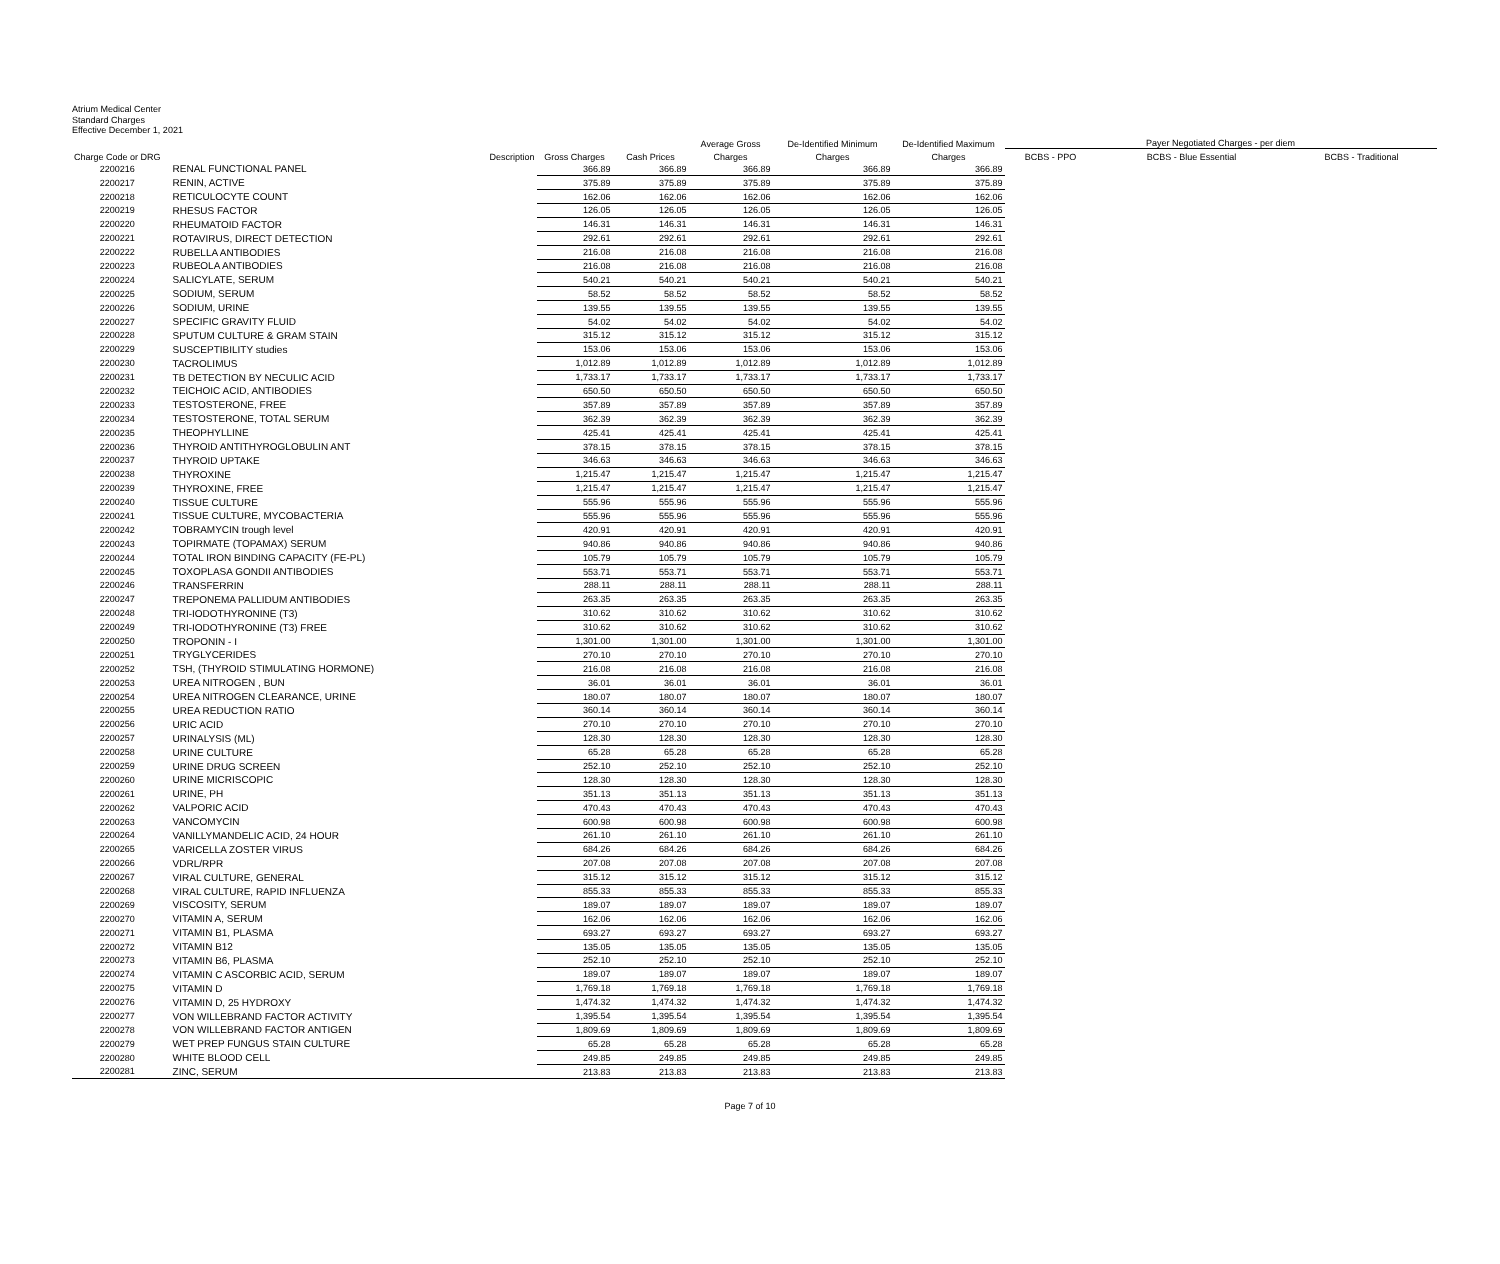Atrium Medical Center
Standard Charges
Effective December 1, 2021
| | | | | Average Gross | De-Identified Minimum | De-Identified Maximum | Payer Negotiated Charges - per diem | | |
| --- | --- | --- | --- | --- | --- | --- | --- | --- | --- |
| Charge Code or DRG | Description | Gross Charges | Cash Prices | Charges | Charges | Charges | BCBS - PPO | BCBS - Blue Essential | BCBS - Traditional |
| 2200216 | RENAL FUNCTIONAL PANEL | 366.89 | 366.89 | 366.89 | 366.89 | 366.89 | | | |
| 2200217 | RENIN, ACTIVE | 375.89 | 375.89 | 375.89 | 375.89 | 375.89 | | | |
| 2200218 | RETICULOCYTE COUNT | 162.06 | 162.06 | 162.06 | 162.06 | 162.06 | | | |
| 2200219 | RHESUS FACTOR | 126.05 | 126.05 | 126.05 | 126.05 | 126.05 | | | |
| 2200220 | RHEUMATOID FACTOR | 146.31 | 146.31 | 146.31 | 146.31 | 146.31 | | | |
| 2200221 | ROTAVIRUS, DIRECT DETECTION | 292.61 | 292.61 | 292.61 | 292.61 | 292.61 | | | |
| 2200222 | RUBELLA ANTIBODIES | 216.08 | 216.08 | 216.08 | 216.08 | 216.08 | | | |
| 2200223 | RUBEOLA ANTIBODIES | 216.08 | 216.08 | 216.08 | 216.08 | 216.08 | | | |
| 2200224 | SALICYLATE, SERUM | 540.21 | 540.21 | 540.21 | 540.21 | 540.21 | | | |
| 2200225 | SODIUM, SERUM | 58.52 | 58.52 | 58.52 | 58.52 | 58.52 | | | |
| 2200226 | SODIUM, URINE | 139.55 | 139.55 | 139.55 | 139.55 | 139.55 | | | |
| 2200227 | SPECIFIC GRAVITY FLUID | 54.02 | 54.02 | 54.02 | 54.02 | 54.02 | | | |
| 2200228 | SPUTUM CULTURE & GRAM STAIN | 315.12 | 315.12 | 315.12 | 315.12 | 315.12 | | | |
| 2200229 | SUSCEPTIBILITY studies | 153.06 | 153.06 | 153.06 | 153.06 | 153.06 | | | |
| 2200230 | TACROLIMUS | 1,012.89 | 1,012.89 | 1,012.89 | 1,012.89 | 1,012.89 | | | |
| 2200231 | TB DETECTION BY NECULIC ACID | 1,733.17 | 1,733.17 | 1,733.17 | 1,733.17 | 1,733.17 | | | |
| 2200232 | TEICHOIC ACID, ANTIBODIES | 650.50 | 650.50 | 650.50 | 650.50 | 650.50 | | | |
| 2200233 | TESTOSTERONE, FREE | 357.89 | 357.89 | 357.89 | 357.89 | 357.89 | | | |
| 2200234 | TESTOSTERONE, TOTAL SERUM | 362.39 | 362.39 | 362.39 | 362.39 | 362.39 | | | |
| 2200235 | THEOPHYLLINE | 425.41 | 425.41 | 425.41 | 425.41 | 425.41 | | | |
| 2200236 | THYROID ANTITHYROGLOBULIN ANT | 378.15 | 378.15 | 378.15 | 378.15 | 378.15 | | | |
| 2200237 | THYROID UPTAKE | 346.63 | 346.63 | 346.63 | 346.63 | 346.63 | | | |
| 2200238 | THYROXINE | 1,215.47 | 1,215.47 | 1,215.47 | 1,215.47 | 1,215.47 | | | |
| 2200239 | THYROXINE, FREE | 1,215.47 | 1,215.47 | 1,215.47 | 1,215.47 | 1,215.47 | | | |
| 2200240 | TISSUE CULTURE | 555.96 | 555.96 | 555.96 | 555.96 | 555.96 | | | |
| 2200241 | TISSUE CULTURE, MYCOBACTERIA | 555.96 | 555.96 | 555.96 | 555.96 | 555.96 | | | |
| 2200242 | TOBRAMYCIN trough level | 420.91 | 420.91 | 420.91 | 420.91 | 420.91 | | | |
| 2200243 | TOPIRMATE (TOPAMAX) SERUM | 940.86 | 940.86 | 940.86 | 940.86 | 940.86 | | | |
| 2200244 | TOTAL IRON BINDING CAPACITY (FE-PL) | 105.79 | 105.79 | 105.79 | 105.79 | 105.79 | | | |
| 2200245 | TOXOPLASA GONDII ANTIBODIES | 553.71 | 553.71 | 553.71 | 553.71 | 553.71 | | | |
| 2200246 | TRANSFERRIN | 288.11 | 288.11 | 288.11 | 288.11 | 288.11 | | | |
| 2200247 | TREPONEMA PALLIDUM ANTIBODIES | 263.35 | 263.35 | 263.35 | 263.35 | 263.35 | | | |
| 2200248 | TRI-IODOTHYRONINE (T3) | 310.62 | 310.62 | 310.62 | 310.62 | 310.62 | | | |
| 2200249 | TRI-IODOTHYRONINE (T3) FREE | 310.62 | 310.62 | 310.62 | 310.62 | 310.62 | | | |
| 2200250 | TROPONIN - I | 1,301.00 | 1,301.00 | 1,301.00 | 1,301.00 | 1,301.00 | | | |
| 2200251 | TRYGLYCERIDES | 270.10 | 270.10 | 270.10 | 270.10 | 270.10 | | | |
| 2200252 | TSH, (THYROID STIMULATING HORMONE) | 216.08 | 216.08 | 216.08 | 216.08 | 216.08 | | | |
| 2200253 | UREA NITROGEN , BUN | 36.01 | 36.01 | 36.01 | 36.01 | 36.01 | | | |
| 2200254 | UREA NITROGEN CLEARANCE, URINE | 180.07 | 180.07 | 180.07 | 180.07 | 180.07 | | | |
| 2200255 | UREA REDUCTION RATIO | 360.14 | 360.14 | 360.14 | 360.14 | 360.14 | | | |
| 2200256 | URIC ACID | 270.10 | 270.10 | 270.10 | 270.10 | 270.10 | | | |
| 2200257 | URINALYSIS (ML) | 128.30 | 128.30 | 128.30 | 128.30 | 128.30 | | | |
| 2200258 | URINE CULTURE | 65.28 | 65.28 | 65.28 | 65.28 | 65.28 | | | |
| 2200259 | URINE DRUG SCREEN | 252.10 | 252.10 | 252.10 | 252.10 | 252.10 | | | |
| 2200260 | URINE MICRISCOPIC | 128.30 | 128.30 | 128.30 | 128.30 | 128.30 | | | |
| 2200261 | URINE, PH | 351.13 | 351.13 | 351.13 | 351.13 | 351.13 | | | |
| 2200262 | VALPORIC ACID | 470.43 | 470.43 | 470.43 | 470.43 | 470.43 | | | |
| 2200263 | VANCOMYCIN | 600.98 | 600.98 | 600.98 | 600.98 | 600.98 | | | |
| 2200264 | VANILLYMANDELIC ACID, 24 HOUR | 261.10 | 261.10 | 261.10 | 261.10 | 261.10 | | | |
| 2200265 | VARICELLA ZOSTER VIRUS | 684.26 | 684.26 | 684.26 | 684.26 | 684.26 | | | |
| 2200266 | VDRL/RPR | 207.08 | 207.08 | 207.08 | 207.08 | 207.08 | | | |
| 2200267 | VIRAL CULTURE, GENERAL | 315.12 | 315.12 | 315.12 | 315.12 | 315.12 | | | |
| 2200268 | VIRAL CULTURE, RAPID INFLUENZA | 855.33 | 855.33 | 855.33 | 855.33 | 855.33 | | | |
| 2200269 | VISCOSITY, SERUM | 189.07 | 189.07 | 189.07 | 189.07 | 189.07 | | | |
| 2200270 | VITAMIN A, SERUM | 162.06 | 162.06 | 162.06 | 162.06 | 162.06 | | | |
| 2200271 | VITAMIN B1, PLASMA | 693.27 | 693.27 | 693.27 | 693.27 | 693.27 | | | |
| 2200272 | VITAMIN B12 | 135.05 | 135.05 | 135.05 | 135.05 | 135.05 | | | |
| 2200273 | VITAMIN B6, PLASMA | 252.10 | 252.10 | 252.10 | 252.10 | 252.10 | | | |
| 2200274 | VITAMIN C ASCORBIC ACID, SERUM | 189.07 | 189.07 | 189.07 | 189.07 | 189.07 | | | |
| 2200275 | VITAMIN D | 1,769.18 | 1,769.18 | 1,769.18 | 1,769.18 | 1,769.18 | | | |
| 2200276 | VITAMIN D, 25 HYDROXY | 1,474.32 | 1,474.32 | 1,474.32 | 1,474.32 | 1,474.32 | | | |
| 2200277 | VON WILLEBRAND FACTOR ACTIVITY | 1,395.54 | 1,395.54 | 1,395.54 | 1,395.54 | 1,395.54 | | | |
| 2200278 | VON WILLEBRAND FACTOR ANTIGEN | 1,809.69 | 1,809.69 | 1,809.69 | 1,809.69 | 1,809.69 | | | |
| 2200279 | WET PREP FUNGUS STAIN CULTURE | 65.28 | 65.28 | 65.28 | 65.28 | 65.28 | | | |
| 2200280 | WHITE BLOOD CELL | 249.85 | 249.85 | 249.85 | 249.85 | 249.85 | | | |
| 2200281 | ZINC, SERUM | 213.83 | 213.83 | 213.83 | 213.83 | 213.83 | | | |
Page 7 of 10